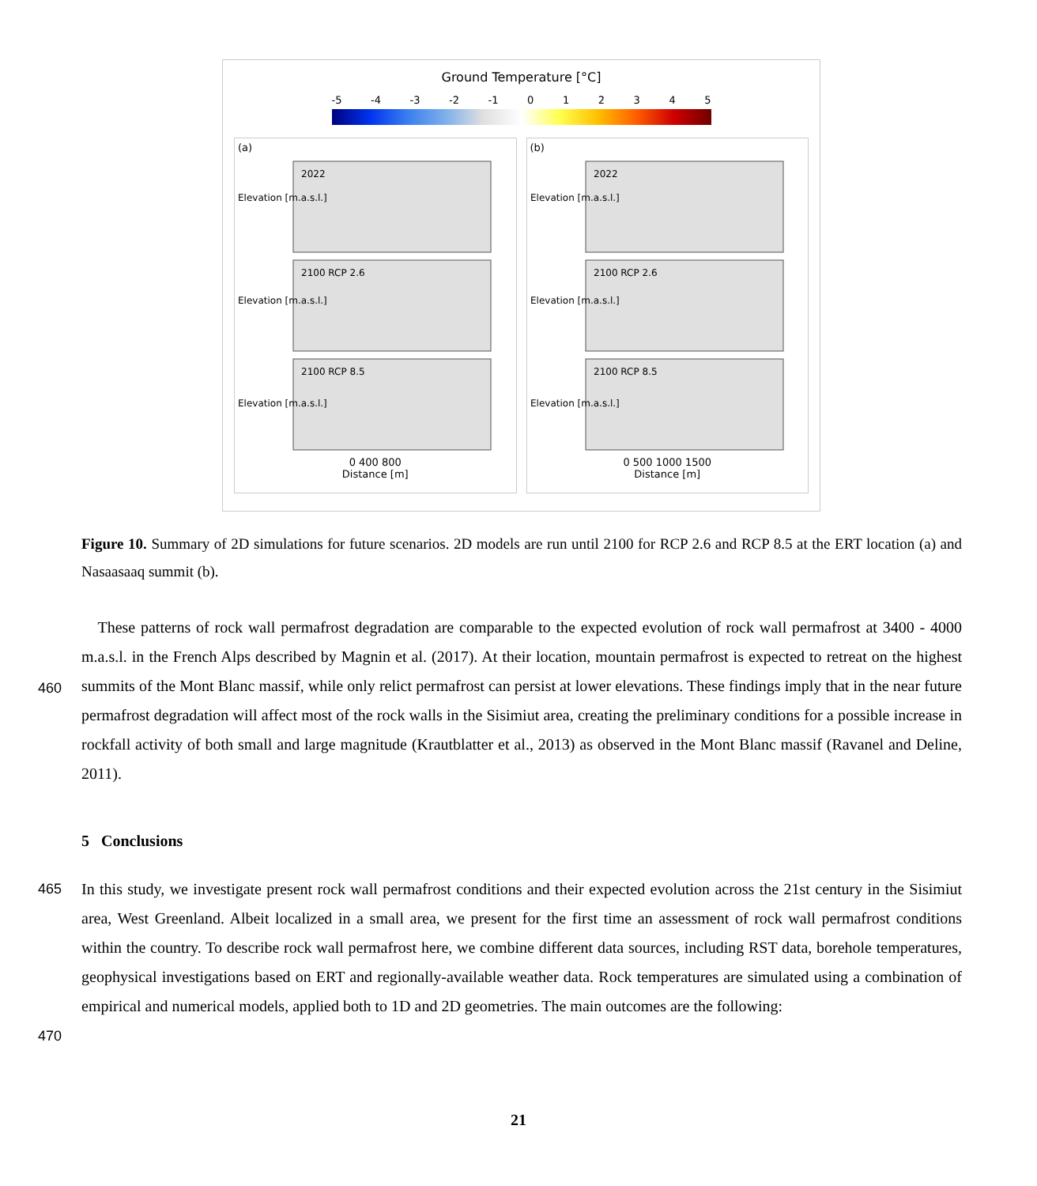Ground Temperature [°C]
-5 -4 -3 -2 -1 0 1 2 3 4 5
(a)
2022
2100 RCP 2.6
2100 RCP 8.5
Elevation [m.a.s.l.]
Elevation [m.a.s.l.]
Elevation [m.a.s.l.]
0 400 800
Distance [m]
(b)
2022
2100 RCP 2.6
2100 RCP 8.5
Elevation [m.a.s.l.]
Elevation [m.a.s.l.]
Elevation [m.a.s.l.]
0 500 1000 1500
Distance [m]
Figure 10. Summary of 2D simulations for future scenarios. 2D models are run until 2100 for RCP 2.6 and RCP 8.5 at the ERT location (a) and Nasaasaaq summit (b).
These patterns of rock wall permafrost degradation are comparable to the expected evolution of rock wall permafrost at 3400 - 4000 m.a.s.l. in the French Alps described by Magnin et al. (2017). At their location, mountain permafrost is expected to retreat on the highest summits of the Mont Blanc massif, while only relict permafrost can persist at lower elevations. These findings imply that in the near future permafrost degradation will affect most of the rock walls in the Sisimiut area, creating the preliminary conditions for a possible increase in rockfall activity of both small and large magnitude (Krautblatter et al., 2013) as observed in the Mont Blanc massif (Ravanel and Deline, 2011).
460
5 Conclusions
465
470
In this study, we investigate present rock wall permafrost conditions and their expected evolution across the 21st century in the Sisimiut area, West Greenland. Albeit localized in a small area, we present for the first time an assessment of rock wall permafrost conditions within the country. To describe rock wall permafrost here, we combine different data sources, including RST data, borehole temperatures, geophysical investigations based on ERT and regionally-available weather data. Rock temperatures are simulated using a combination of empirical and numerical models, applied both to 1D and 2D geometries. The main outcomes are the following:
21